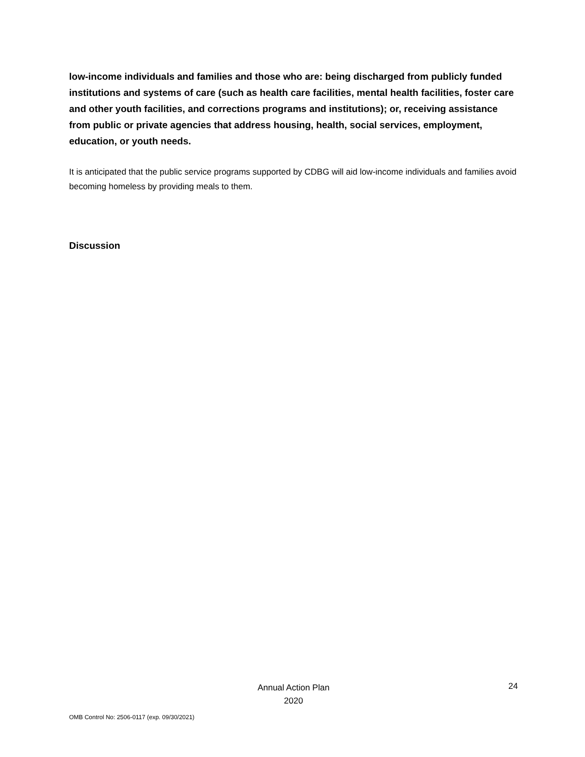low-income individuals and families and those who are: being discharged from publicly funded institutions and systems of care (such as health care facilities, mental health facilities, foster care and other youth facilities, and corrections programs and institutions); or, receiving assistance from public or private agencies that address housing, health, social services, employment, education, or youth needs.
It is anticipated that the public service programs supported by CDBG will aid low-income individuals and families avoid becoming homeless by providing meals to them.
Discussion
Annual Action Plan
2020
24
OMB Control No: 2506-0117 (exp. 09/30/2021)